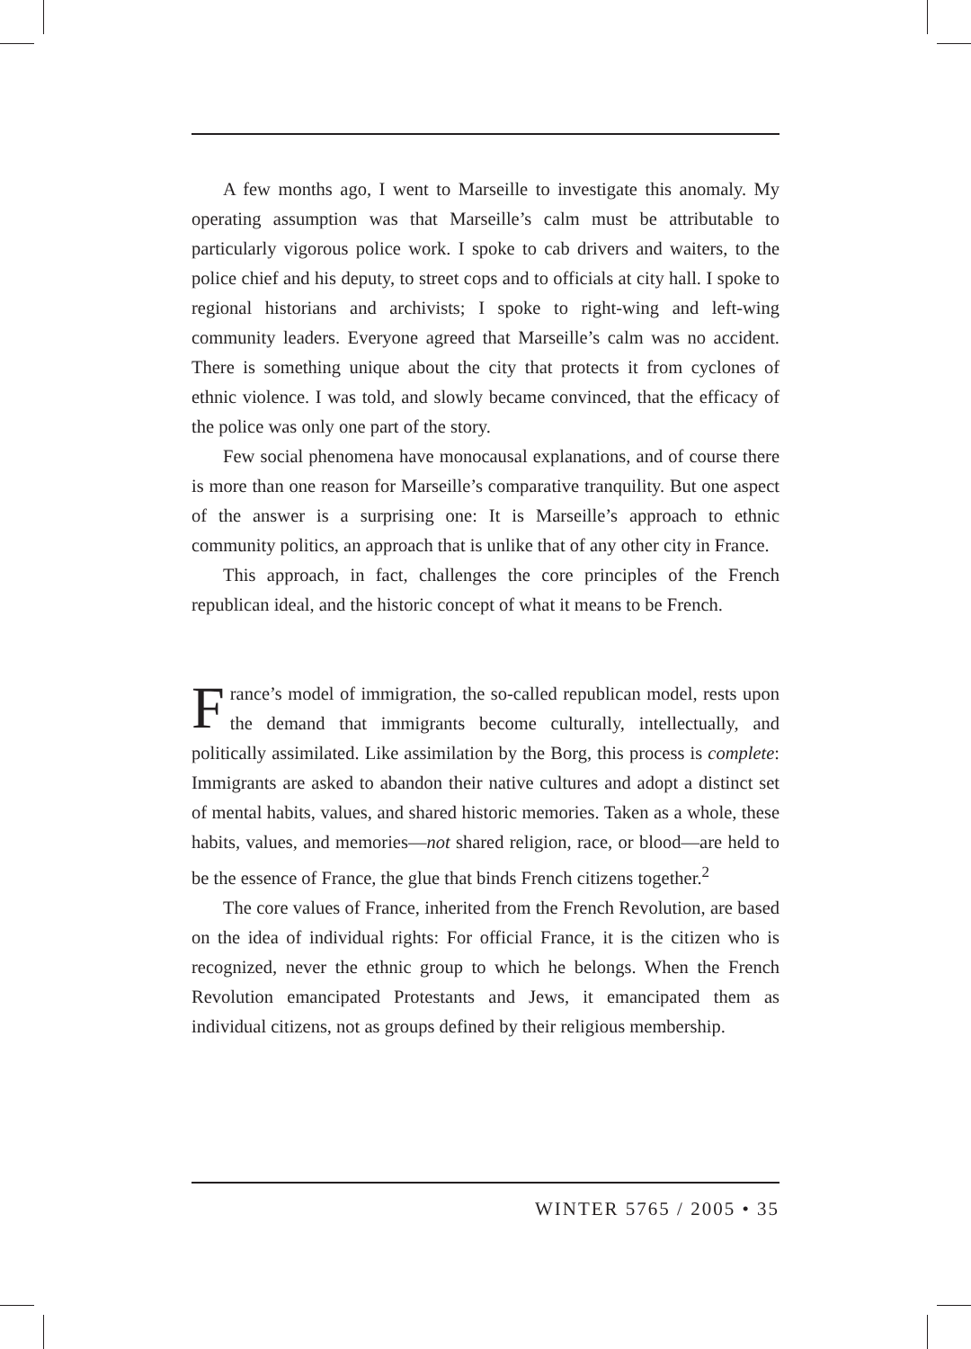A few months ago, I went to Marseille to investigate this anomaly. My operating assumption was that Marseille’s calm must be attributable to particularly vigorous police work. I spoke to cab drivers and waiters, to the police chief and his deputy, to street cops and to officials at city hall. I spoke to regional historians and archivists; I spoke to right-wing and left-wing community leaders. Everyone agreed that Marseille’s calm was no accident. There is something unique about the city that protects it from cyclones of ethnic violence. I was told, and slowly became convinced, that the efficacy of the police was only one part of the story.
Few social phenomena have monocausal explanations, and of course there is more than one reason for Marseille’s comparative tranquility. But one aspect of the answer is a surprising one: It is Marseille’s approach to ethnic community politics, an approach that is unlike that of any other city in France.
This approach, in fact, challenges the core principles of the French republican ideal, and the historic concept of what it means to be French.
France’s model of immigration, the so-called republican model, rests upon the demand that immigrants become culturally, intellectually, and politically assimilated. Like assimilation by the Borg, this process is complete: Immigrants are asked to abandon their native cultures and adopt a distinct set of mental habits, values, and shared historic memories. Taken as a whole, these habits, values, and memories—not shared religion, race, or blood—are held to be the essence of France, the glue that binds French citizens together.<sup>2</sup>
The core values of France, inherited from the French Revolution, are based on the idea of individual rights: For official France, it is the citizen who is recognized, never the ethnic group to which he belongs. When the French Revolution emancipated Protestants and Jews, it emancipated them as individual citizens, not as groups defined by their religious membership.
WINTER 5765 / 2005 • 35